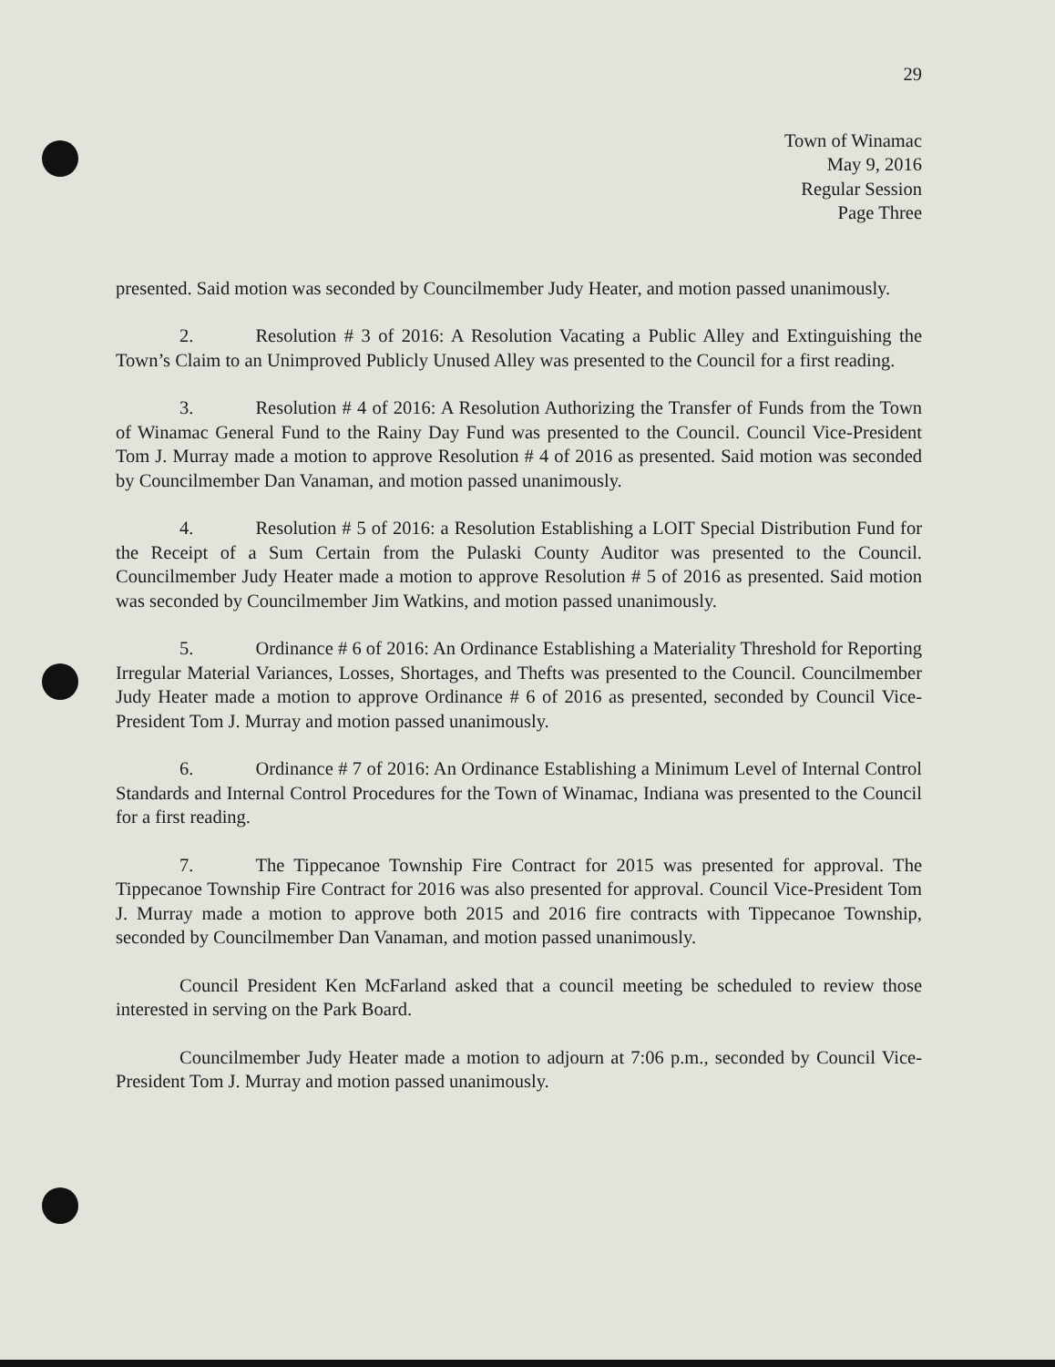29
Town of Winamac
May 9, 2016
Regular Session
Page Three
presented. Said motion was seconded by Councilmember Judy Heater, and motion passed unanimously.
2. Resolution # 3 of 2016: A Resolution Vacating a Public Alley and Extinguishing the Town’s Claim to an Unimproved Publicly Unused Alley was presented to the Council for a first reading.
3. Resolution # 4 of 2016: A Resolution Authorizing the Transfer of Funds from the Town of Winamac General Fund to the Rainy Day Fund was presented to the Council. Council Vice-President Tom J. Murray made a motion to approve Resolution # 4 of 2016 as presented. Said motion was seconded by Councilmember Dan Vanaman, and motion passed unanimously.
4. Resolution # 5 of 2016: a Resolution Establishing a LOIT Special Distribution Fund for the Receipt of a Sum Certain from the Pulaski County Auditor was presented to the Council. Councilmember Judy Heater made a motion to approve Resolution # 5 of 2016 as presented. Said motion was seconded by Councilmember Jim Watkins, and motion passed unanimously.
5. Ordinance # 6 of 2016: An Ordinance Establishing a Materiality Threshold for Reporting Irregular Material Variances, Losses, Shortages, and Thefts was presented to the Council. Councilmember Judy Heater made a motion to approve Ordinance # 6 of 2016 as presented, seconded by Council Vice-President Tom J. Murray and motion passed unanimously.
6. Ordinance # 7 of 2016: An Ordinance Establishing a Minimum Level of Internal Control Standards and Internal Control Procedures for the Town of Winamac, Indiana was presented to the Council for a first reading.
7. The Tippecanoe Township Fire Contract for 2015 was presented for approval. The Tippecanoe Township Fire Contract for 2016 was also presented for approval. Council Vice-President Tom J. Murray made a motion to approve both 2015 and 2016 fire contracts with Tippecanoe Township, seconded by Councilmember Dan Vanaman, and motion passed unanimously.
Council President Ken McFarland asked that a council meeting be scheduled to review those interested in serving on the Park Board.
Councilmember Judy Heater made a motion to adjourn at 7:06 p.m., seconded by Council Vice-President Tom J. Murray and motion passed unanimously.